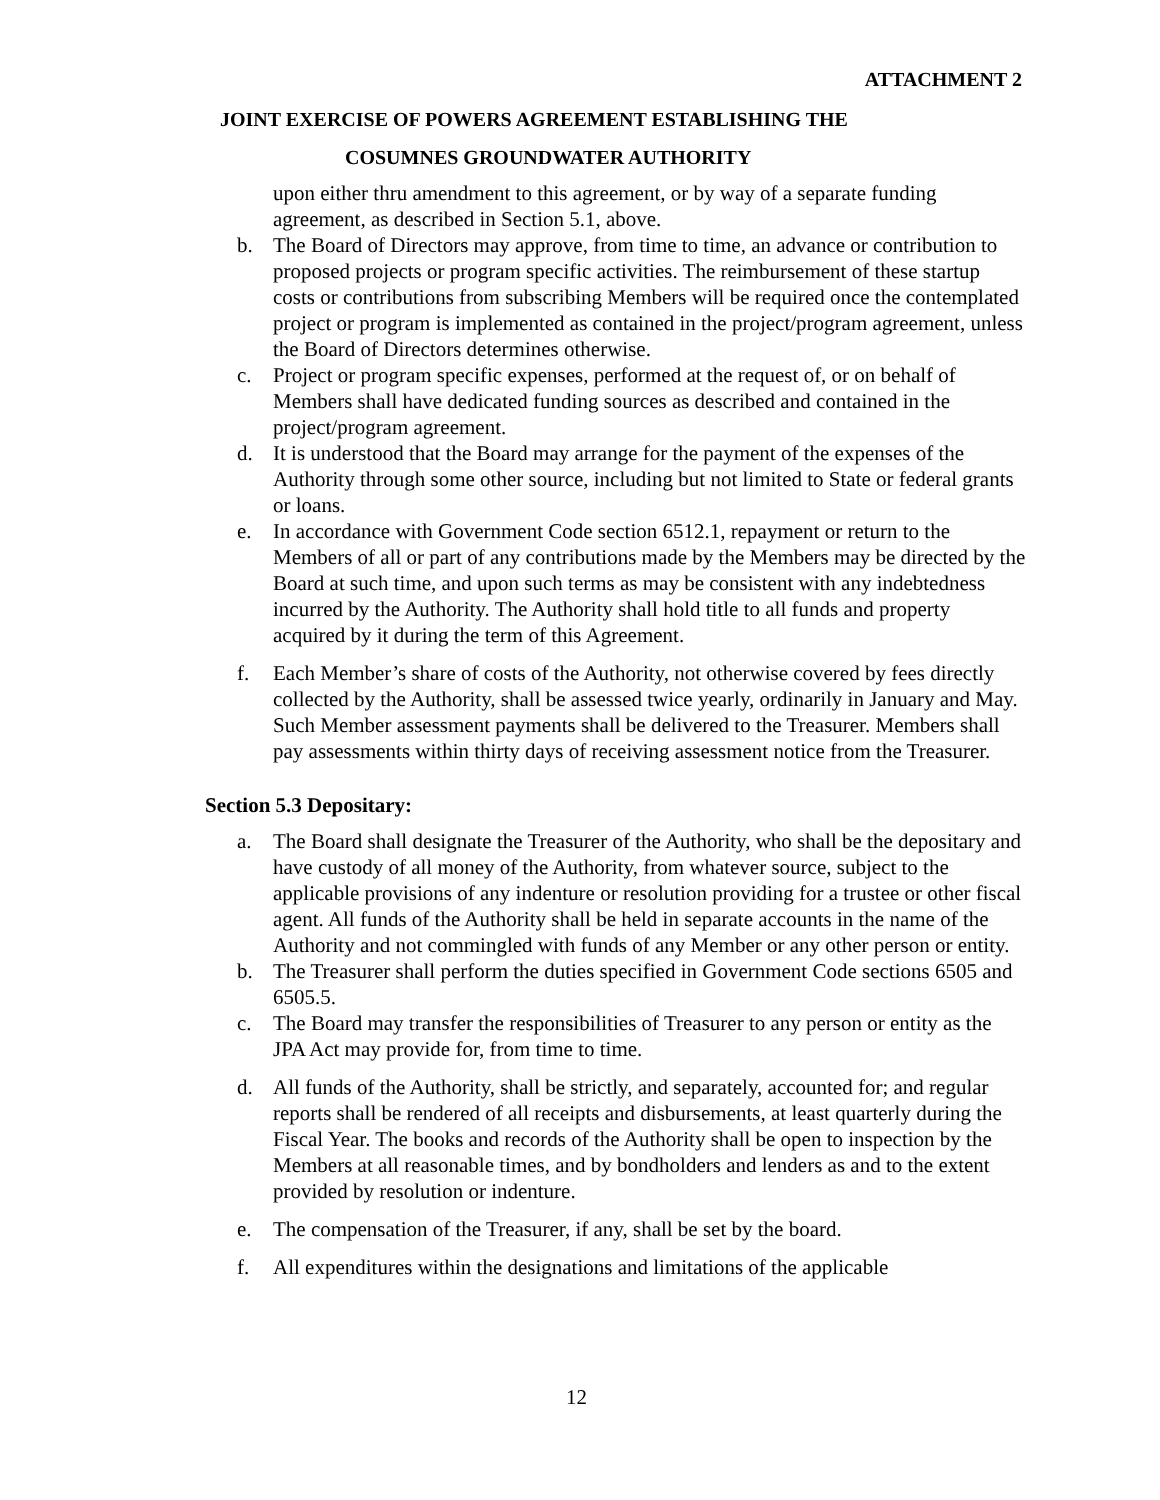ATTACHMENT 2
JOINT EXERCISE OF POWERS AGREEMENT ESTABLISHING THE
COSUMNES GROUNDWATER AUTHORITY
upon either thru amendment to this agreement, or by way of a separate funding agreement, as described in Section 5.1, above.
b. The Board of Directors may approve, from time to time, an advance or contribution to proposed projects or program specific activities. The reimbursement of these startup costs or contributions from subscribing Members will be required once the contemplated project or program is implemented as contained in the project/program agreement, unless the Board of Directors determines otherwise.
c. Project or program specific expenses, performed at the request of, or on behalf of Members shall have dedicated funding sources as described and contained in the project/program agreement.
d. It is understood that the Board may arrange for the payment of the expenses of the Authority through some other source, including but not limited to State or federal grants or loans.
e. In accordance with Government Code section 6512.1, repayment or return to the Members of all or part of any contributions made by the Members may be directed by the Board at such time, and upon such terms as may be consistent with any indebtedness incurred by the Authority. The Authority shall hold title to all funds and property acquired by it during the term of this Agreement.
f. Each Member’s share of costs of the Authority, not otherwise covered by fees directly collected by the Authority, shall be assessed twice yearly, ordinarily in January and May. Such Member assessment payments shall be delivered to the Treasurer. Members shall pay assessments within thirty days of receiving assessment notice from the Treasurer.
Section 5.3 Depositary:
a. The Board shall designate the Treasurer of the Authority, who shall be the depositary and have custody of all money of the Authority, from whatever source, subject to the applicable provisions of any indenture or resolution providing for a trustee or other fiscal agent. All funds of the Authority shall be held in separate accounts in the name of the Authority and not commingled with funds of any Member or any other person or entity.
b. The Treasurer shall perform the duties specified in Government Code sections 6505 and 6505.5.
c. The Board may transfer the responsibilities of Treasurer to any person or entity as the JPA Act may provide for, from time to time.
d. All funds of the Authority, shall be strictly, and separately, accounted for; and regular reports shall be rendered of all receipts and disbursements, at least quarterly during the Fiscal Year. The books and records of the Authority shall be open to inspection by the Members at all reasonable times, and by bondholders and lenders as and to the extent provided by resolution or indenture.
e. The compensation of the Treasurer, if any, shall be set by the board.
f. All expenditures within the designations and limitations of the applicable
12